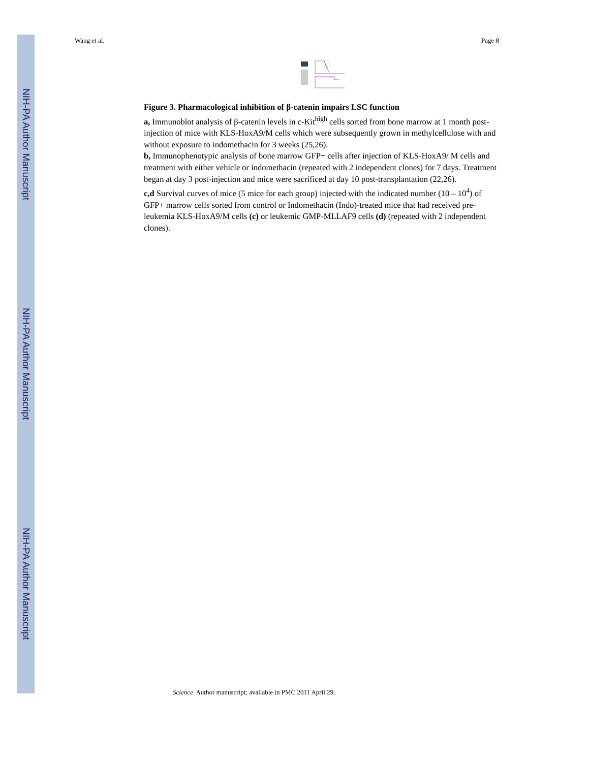NIH-PA Author Manuscript
NIH-PA Author Manuscript
NIH-PA Author Manuscript
Wang et al. Page 8
Figure 3. Pharmacological inhibition of β-catenin impairs LSC function
a, Immunoblot analysis of β-catenin levels in c-Kit<sup>high</sup> cells sorted from bone marrow at 1 month post-injection of mice with KLS-HoxA9/M cells which were subsequently grown in methylcellulose with and without exposure to indomethacin for 3 weeks (25,26).
b, Immunophenotypic analysis of bone marrow GFP+ cells after injection of KLS-HoxA9/ M cells and treatment with either vehicle or indomethacin (repeated with 2 independent clones) for 7 days. Treatment began at day 3 post-injection and mice were sacrificed at day 10 post-transplantation (22,26).
c,d Survival curves of mice (5 mice for each group) injected with the indicated number (10 – 10<sup>4</sup>) of GFP+ marrow cells sorted from control or Indomethacin (Indo)-treated mice that had received pre-leukemia KLS-HoxA9/M cells (c) or leukemic GMP-MLLAF9 cells (d) (repeated with 2 independent clones).
Science. Author manuscript; available in PMC 2011 April 29.